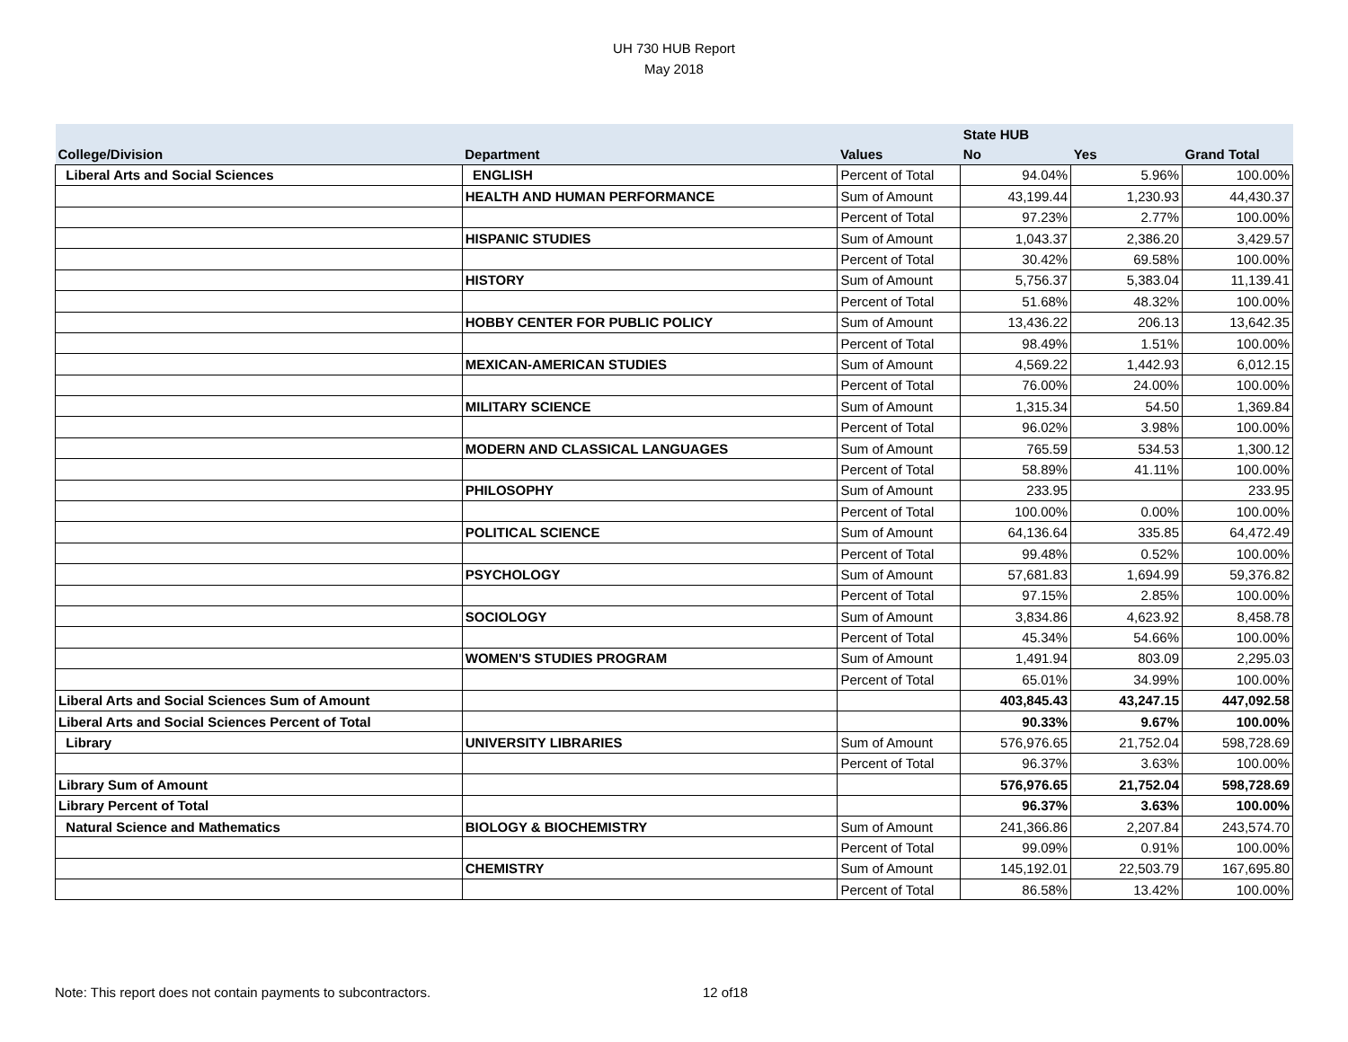UH 730 HUB Report
May 2018
| | | | State HUB | | |
| --- | --- | --- | --- | --- | --- |
| College/Division | Department | Values | No | Yes | Grand Total |
| Liberal Arts and Social Sciences | ENGLISH | Percent of Total | 94.04% | 5.96% | 100.00% |
| | HEALTH AND HUMAN PERFORMANCE | Sum of Amount | 43,199.44 | 1,230.93 | 44,430.37 |
| | | Percent of Total | 97.23% | 2.77% | 100.00% |
| | HISPANIC STUDIES | Sum of Amount | 1,043.37 | 2,386.20 | 3,429.57 |
| | | Percent of Total | 30.42% | 69.58% | 100.00% |
| | HISTORY | Sum of Amount | 5,756.37 | 5,383.04 | 11,139.41 |
| | | Percent of Total | 51.68% | 48.32% | 100.00% |
| | HOBBY CENTER FOR PUBLIC POLICY | Sum of Amount | 13,436.22 | 206.13 | 13,642.35 |
| | | Percent of Total | 98.49% | 1.51% | 100.00% |
| | MEXICAN-AMERICAN STUDIES | Sum of Amount | 4,569.22 | 1,442.93 | 6,012.15 |
| | | Percent of Total | 76.00% | 24.00% | 100.00% |
| | MILITARY SCIENCE | Sum of Amount | 1,315.34 | 54.50 | 1,369.84 |
| | | Percent of Total | 96.02% | 3.98% | 100.00% |
| | MODERN AND CLASSICAL LANGUAGES | Sum of Amount | 765.59 | 534.53 | 1,300.12 |
| | | Percent of Total | 58.89% | 41.11% | 100.00% |
| | PHILOSOPHY | Sum of Amount | 233.95 | | 233.95 |
| | | Percent of Total | 100.00% | 0.00% | 100.00% |
| | POLITICAL SCIENCE | Sum of Amount | 64,136.64 | 335.85 | 64,472.49 |
| | | Percent of Total | 99.48% | 0.52% | 100.00% |
| | PSYCHOLOGY | Sum of Amount | 57,681.83 | 1,694.99 | 59,376.82 |
| | | Percent of Total | 97.15% | 2.85% | 100.00% |
| | SOCIOLOGY | Sum of Amount | 3,834.86 | 4,623.92 | 8,458.78 |
| | | Percent of Total | 45.34% | 54.66% | 100.00% |
| | WOMEN'S STUDIES PROGRAM | Sum of Amount | 1,491.94 | 803.09 | 2,295.03 |
| | | Percent of Total | 65.01% | 34.99% | 100.00% |
| Liberal Arts and Social Sciences Sum of Amount | | | 403,845.43 | 43,247.15 | 447,092.58 |
| Liberal Arts and Social Sciences Percent of Total | | | 90.33% | 9.67% | 100.00% |
| Library | UNIVERSITY LIBRARIES | Sum of Amount | 576,976.65 | 21,752.04 | 598,728.69 |
| | | Percent of Total | 96.37% | 3.63% | 100.00% |
| Library Sum of Amount | | | 576,976.65 | 21,752.04 | 598,728.69 |
| Library Percent of Total | | | 96.37% | 3.63% | 100.00% |
| Natural Science and Mathematics | BIOLOGY & BIOCHEMISTRY | Sum of Amount | 241,366.86 | 2,207.84 | 243,574.70 |
| | | Percent of Total | 99.09% | 0.91% | 100.00% |
| | CHEMISTRY | Sum of Amount | 145,192.01 | 22,503.79 | 167,695.80 |
| | | Percent of Total | 86.58% | 13.42% | 100.00% |
Note: This report does not contain payments to subcontractors. 12 of18